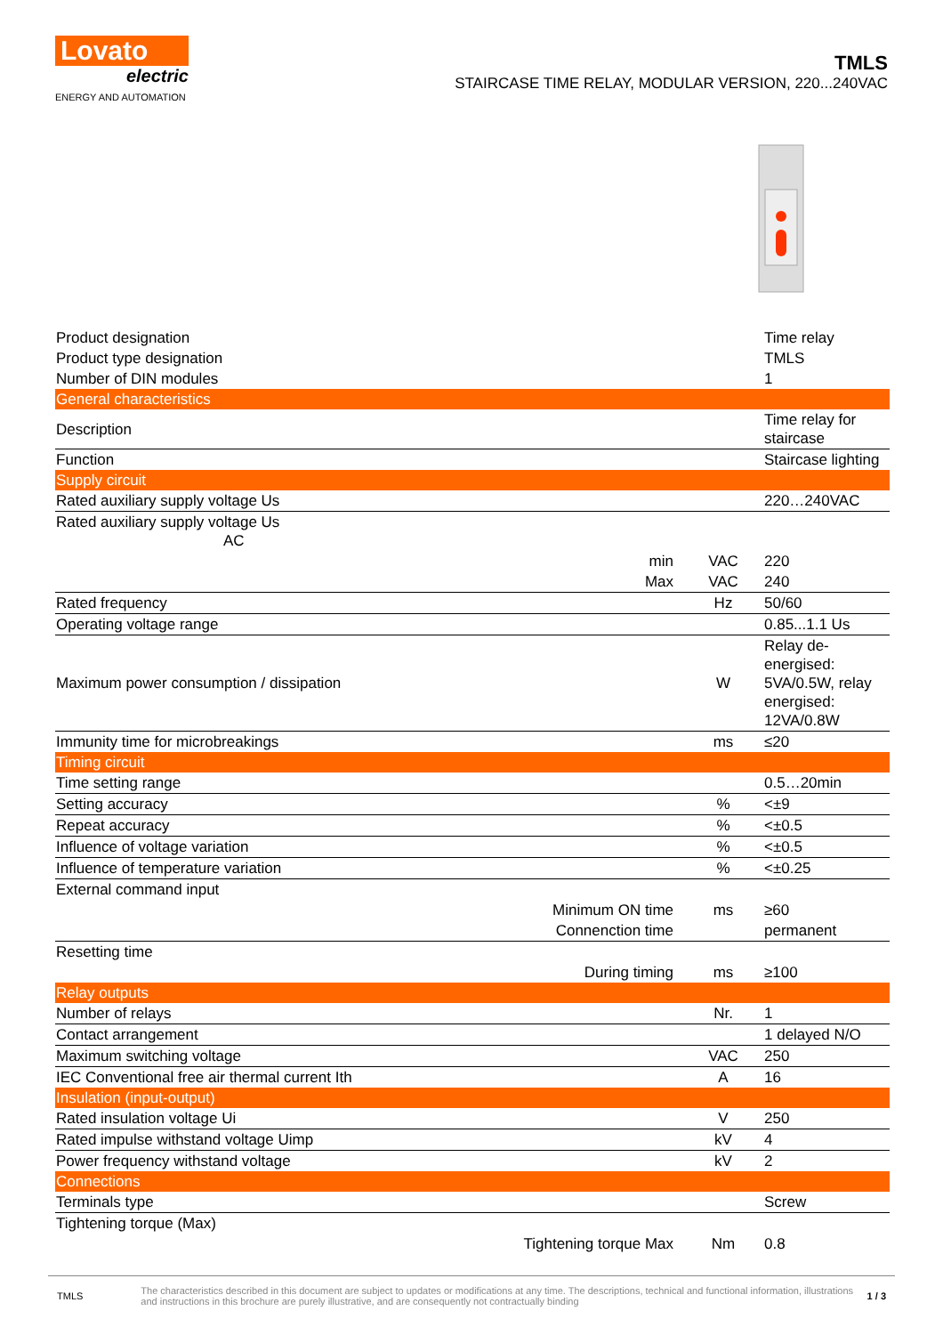Lovato
electric
ENERGY AND AUTOMATION
TMLS
STAIRCASE TIME RELAY, MODULAR VERSION, 220...240VAC
| Product designation | | | Time relay |
| Product type designation | | | TMLS |
| Number of DIN modules | | | 1 |
| General characteristics | | | |
| Description | | | Time relay for staircase |
| Function | | | Staircase lighting |
| Supply circuit | | | |
| Rated auxiliary supply voltage Us | | | 220…240VAC |
| Rated auxiliary supply voltage Us AC | | | |
| | min | VAC | 220 |
| | Max | VAC | 240 |
| Rated frequency | | Hz | 50/60 |
| Operating voltage range | | | 0.85...1.1 Us |
| Maximum power consumption / dissipation | | W | Relay de-energised: 5VA/0.5W, relay energised: 12VA/0.8W |
| Immunity time for microbreakings | | ms | ≤20 |
| Timing circuit | | | |
| Time setting range | | | 0.5…20min |
| Setting accuracy | | % | <±9 |
| Repeat accuracy | | % | <±0.5 |
| Influence of voltage variation | | % | <±0.5 |
| Influence of temperature variation | | % | <±0.25 |
| External command input | | | |
| | Minimum ON time | ms | ≥60 |
| | Connenction time | | permanent |
| Resetting time | | | |
| | During timing | ms | ≥100 |
| Relay outputs | | | |
| Number of relays | | Nr. | 1 |
| Contact arrangement | | | 1 delayed N/O |
| Maximum switching voltage | | VAC | 250 |
| IEC Conventional free air thermal current Ith | | A | 16 |
| Insulation (input-output) | | | |
| Rated insulation voltage Ui | | V | 250 |
| Rated impulse withstand voltage Uimp | | kV | 4 |
| Power frequency withstand voltage | | kV | 2 |
| Connections | | | |
| Terminals type | | | Screw |
| Tightening torque (Max) | | | |
| | Tightening torque Max | Nm | 0.8 |
TMLS The characteristics described in this document are subject to updates or modifications at any time. The descriptions, technical and functional information, illustrations and instructions in this brochure are purely illustrative, and are consequently not contractually binding 1 / 3